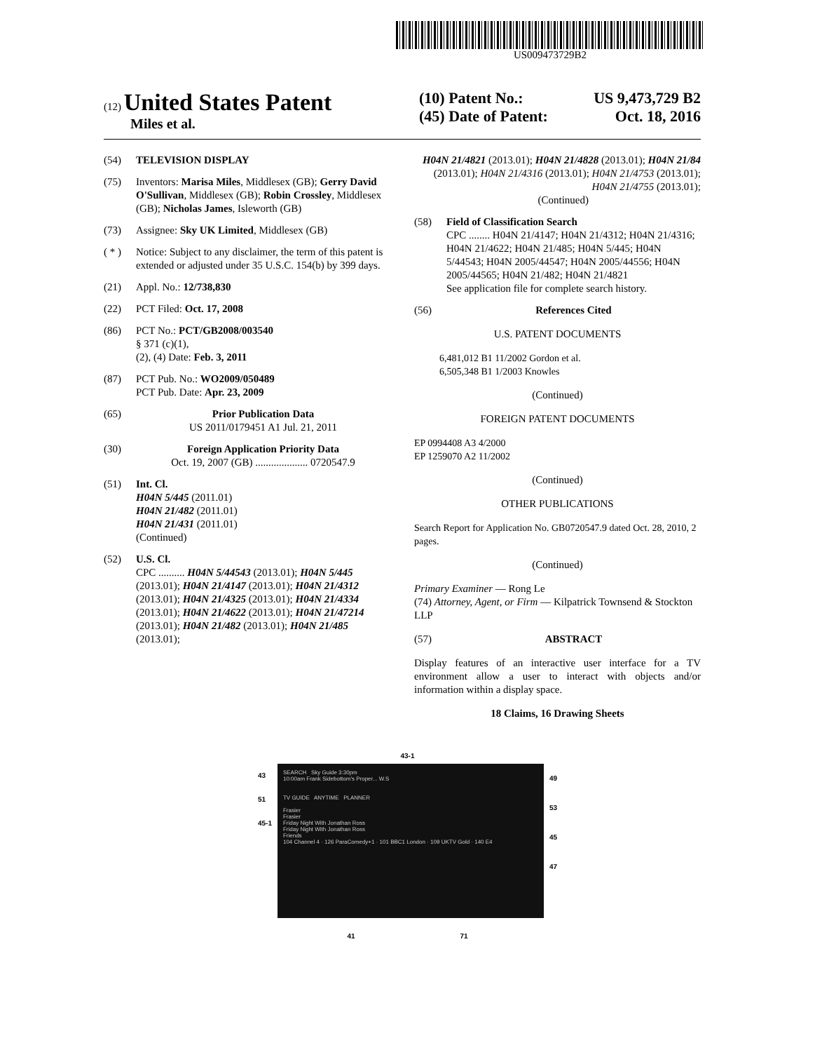US009473729B2
(12) United States Patent
Miles et al.
(10) Patent No.: US 9,473,729 B2
(45) Date of Patent: Oct. 18, 2016
(54) TELEVISION DISPLAY
(75) Inventors: Marisa Miles, Middlesex (GB); Gerry David O'Sullivan, Middlesex (GB); Robin Crossley, Middlesex (GB); Nicholas James, Isleworth (GB)
(73) Assignee: Sky UK Limited, Middlesex (GB)
( * ) Notice: Subject to any disclaimer, the term of this patent is extended or adjusted under 35 U.S.C. 154(b) by 399 days.
(21) Appl. No.: 12/738,830
(22) PCT Filed: Oct. 17, 2008
(86) PCT No.: PCT/GB2008/003540
§ 371 (c)(1),
(2), (4) Date: Feb. 3, 2011
(87) PCT Pub. No.: WO2009/050489
PCT Pub. Date: Apr. 23, 2009
(65) Prior Publication Data
US 2011/0179451 A1 Jul. 21, 2011
(30) Foreign Application Priority Data
Oct. 19, 2007 (GB) .................... 0720547.9
(51) Int. Cl.
H04N 5/445 (2011.01)
H04N 21/482 (2011.01)
H04N 21/431 (2011.01)
(Continued)
(52) U.S. Cl.
CPC .......... H04N 5/44543 (2013.01); H04N 5/445 (2013.01); H04N 21/4147 (2013.01); H04N 21/4312 (2013.01); H04N 21/4325 (2013.01); H04N 21/4334 (2013.01); H04N 21/4622 (2013.01); H04N 21/47214 (2013.01); H04N 21/482 (2013.01); H04N 21/485 (2013.01);
H04N 21/4821 (2013.01); H04N 21/4828 (2013.01); H04N 21/84 (2013.01); H04N 21/4316 (2013.01); H04N 21/4753 (2013.01); H04N 21/4755 (2013.01);
(Continued)
(58) Field of Classification Search
CPC ........ H04N 21/4147; H04N 21/4312; H04N 21/4316; H04N 21/4622; H04N 21/485; H04N 5/445; H04N 5/44543; H04N 2005/44547; H04N 2005/44556; H04N 2005/44565; H04N 21/482; H04N 21/4821
See application file for complete search history.
(56) References Cited
U.S. PATENT DOCUMENTS
6,481,012 B1 11/2002 Gordon et al.
6,505,348 B1 1/2003 Knowles
(Continued)
FOREIGN PATENT DOCUMENTS
EP 0994408 A3 4/2000
EP 1259070 A2 11/2002
(Continued)
OTHER PUBLICATIONS
Search Report for Application No. GB0720547.9 dated Oct. 28, 2010, 2 pages.
(Continued)
Primary Examiner — Rong Le
(74) Attorney, Agent, or Firm — Kilpatrick Townsend & Stockton LLP
(57) ABSTRACT
Display features of an interactive user interface for a TV environment allow a user to interact with objects and/or information within a display space.
18 Claims, 16 Drawing Sheets
43-1
43
51
45-1
SEARCH Sky Guide 3:30pm
10:00am Frank Sidebottom's Proper... W.S
TV GUIDE ANYTIME PLANNER
Frasier
Frasier
Friday Night With Jonathan Ross
Friday Night With Jonathan Ross
Friends
104 Channel 4 · 126 ParaComedy+1 · 101 BBC1 London · 109 UKTV Gold · 140 E4
49
53
45
47
41 71